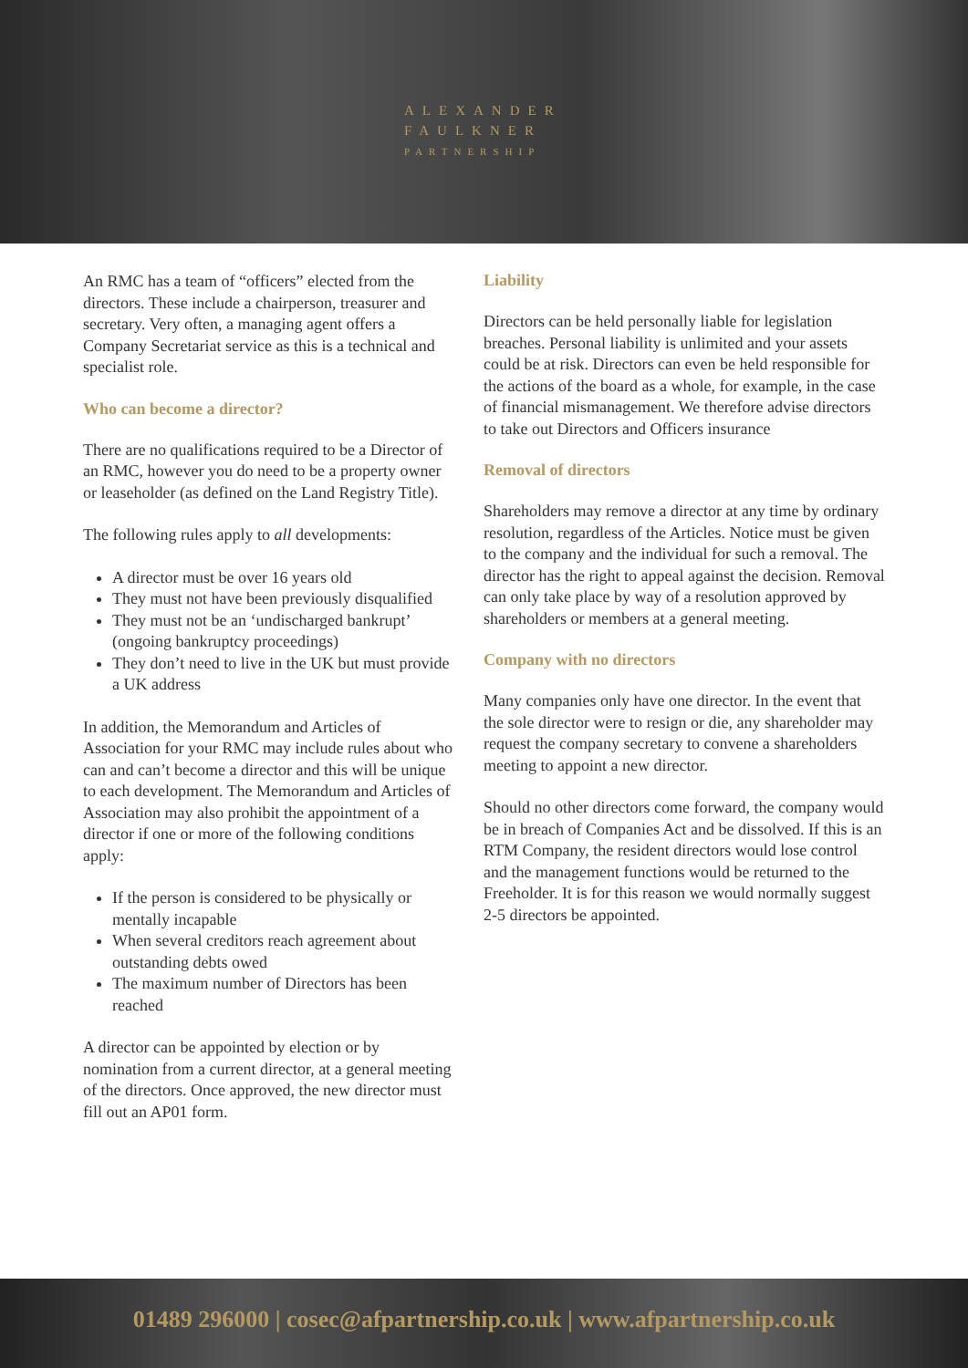ALEXANDER
FAULKNER
PARTNERSHIP
An RMC has a team of “officers” elected from the directors. These include a chairperson, treasurer and secretary. Very often, a managing agent offers a Company Secretariat service as this is a technical and specialist role.
Who can become a director?
There are no qualifications required to be a Director of an RMC, however you do need to be a property owner or leaseholder (as defined on the Land Registry Title).
The following rules apply to all developments:
A director must be over 16 years old
They must not have been previously disqualified
They must not be an ‘undischarged bankrupt’ (ongoing bankruptcy proceedings)
They don’t need to live in the UK but must provide a UK address
In addition, the Memorandum and Articles of Association for your RMC may include rules about who can and can’t become a director and this will be unique to each development. The Memorandum and Articles of Association may also prohibit the appointment of a director if one or more of the following conditions apply:
If the person is considered to be physically or mentally incapable
When several creditors reach agreement about outstanding debts owed
The maximum number of Directors has been reached
A director can be appointed by election or by nomination from a current director, at a general meeting of the directors. Once approved, the new director must fill out an AP01 form.
Liability
Directors can be held personally liable for legislation breaches. Personal liability is unlimited and your assets could be at risk. Directors can even be held responsible for the actions of the board as a whole, for example, in the case of financial mismanagement. We therefore advise directors to take out Directors and Officers insurance
Removal of directors
Shareholders may remove a director at any time by ordinary resolution, regardless of the Articles. Notice must be given to the company and the individual for such a removal. The director has the right to appeal against the decision. Removal can only take place by way of a resolution approved by shareholders or members at a general meeting.
Company with no directors
Many companies only have one director. In the event that the sole director were to resign or die, any shareholder may request the company secretary to convene a shareholders meeting to appoint a new director.
Should no other directors come forward, the company would be in breach of Companies Act and be dissolved. If this is an RTM Company, the resident directors would lose control and the management functions would be returned to the Freeholder. It is for this reason we would normally suggest 2-5 directors be appointed.
01489 296000 | cosec@afpartnership.co.uk | www.afpartnership.co.uk